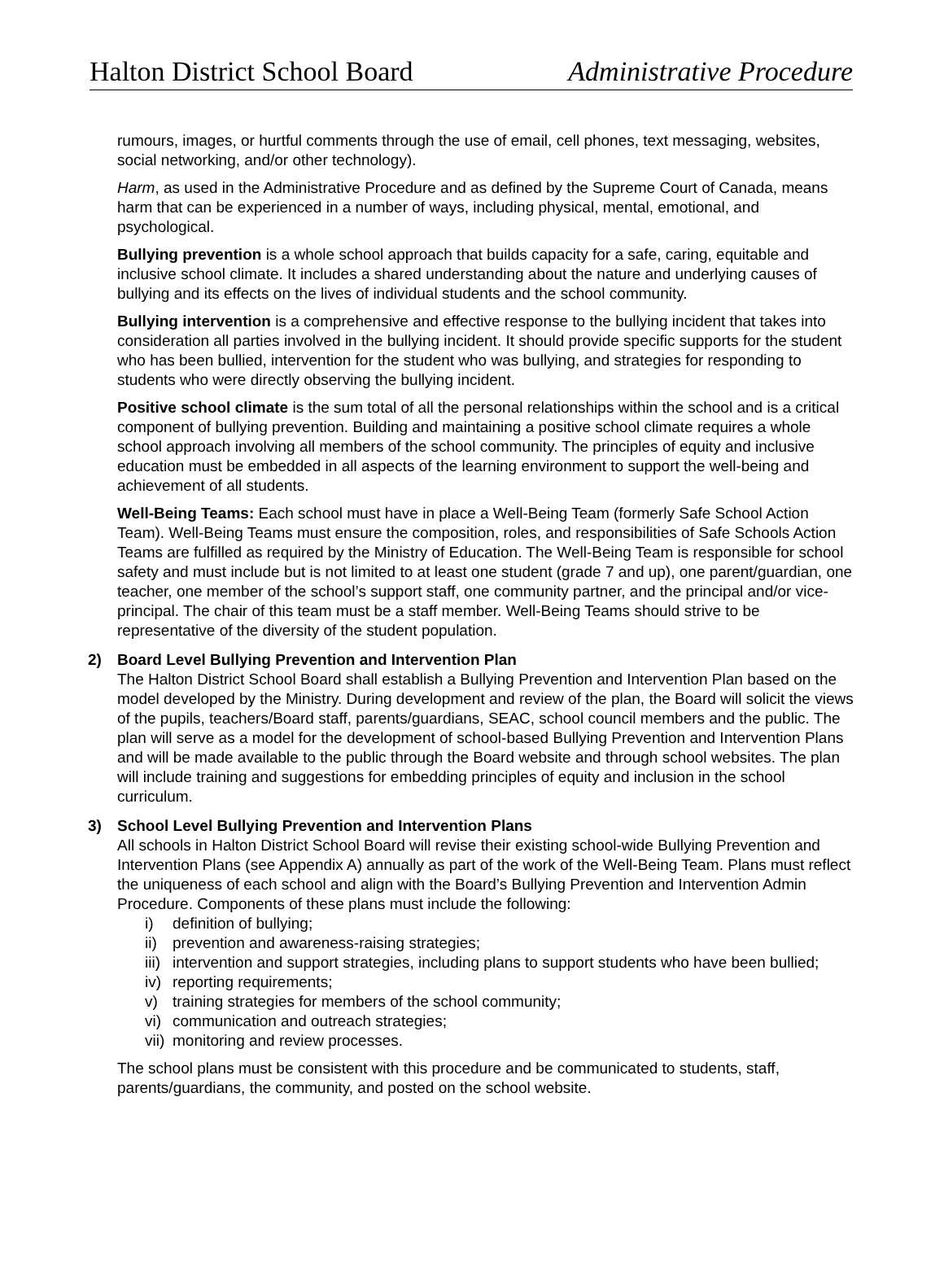Halton District School Board Administrative Procedure
rumours, images, or hurtful comments through the use of email, cell phones, text messaging, websites, social networking, and/or other technology).
Harm, as used in the Administrative Procedure and as defined by the Supreme Court of Canada, means harm that can be experienced in a number of ways, including physical, mental, emotional, and psychological.
Bullying prevention is a whole school approach that builds capacity for a safe, caring, equitable and inclusive school climate. It includes a shared understanding about the nature and underlying causes of bullying and its effects on the lives of individual students and the school community.
Bullying intervention is a comprehensive and effective response to the bullying incident that takes into consideration all parties involved in the bullying incident. It should provide specific supports for the student who has been bullied, intervention for the student who was bullying, and strategies for responding to students who were directly observing the bullying incident.
Positive school climate is the sum total of all the personal relationships within the school and is a critical component of bullying prevention. Building and maintaining a positive school climate requires a whole school approach involving all members of the school community. The principles of equity and inclusive education must be embedded in all aspects of the learning environment to support the well-being and achievement of all students.
Well-Being Teams: Each school must have in place a Well-Being Team (formerly Safe School Action Team). Well-Being Teams must ensure the composition, roles, and responsibilities of Safe Schools Action Teams are fulfilled as required by the Ministry of Education. The Well-Being Team is responsible for school safety and must include but is not limited to at least one student (grade 7 and up), one parent/guardian, one teacher, one member of the school’s support staff, one community partner, and the principal and/or vice-principal. The chair of this team must be a staff member. Well-Being Teams should strive to be representative of the diversity of the student population.
2) Board Level Bullying Prevention and Intervention Plan
The Halton District School Board shall establish a Bullying Prevention and Intervention Plan based on the model developed by the Ministry. During development and review of the plan, the Board will solicit the views of the pupils, teachers/Board staff, parents/guardians, SEAC, school council members and the public. The plan will serve as a model for the development of school-based Bullying Prevention and Intervention Plans and will be made available to the public through the Board website and through school websites. The plan will include training and suggestions for embedding principles of equity and inclusion in the school curriculum.
3) School Level Bullying Prevention and Intervention Plans
All schools in Halton District School Board will revise their existing school-wide Bullying Prevention and Intervention Plans (see Appendix A) annually as part of the work of the Well-Being Team. Plans must reflect the uniqueness of each school and align with the Board’s Bullying Prevention and Intervention Admin Procedure. Components of these plans must include the following:
i) definition of bullying;
ii)
prevention and awareness-raising strategies;
iii)
intervention and support strategies, including plans to support students who have been bullied;
iv)
reporting requirements;
v) training strategies for members of the school community;
vi)
communication and outreach strategies;
vii)
monitoring and review processes.
The school plans must be consistent with this procedure and be communicated to students, staff, parents/guardians, the community, and posted on the school website.